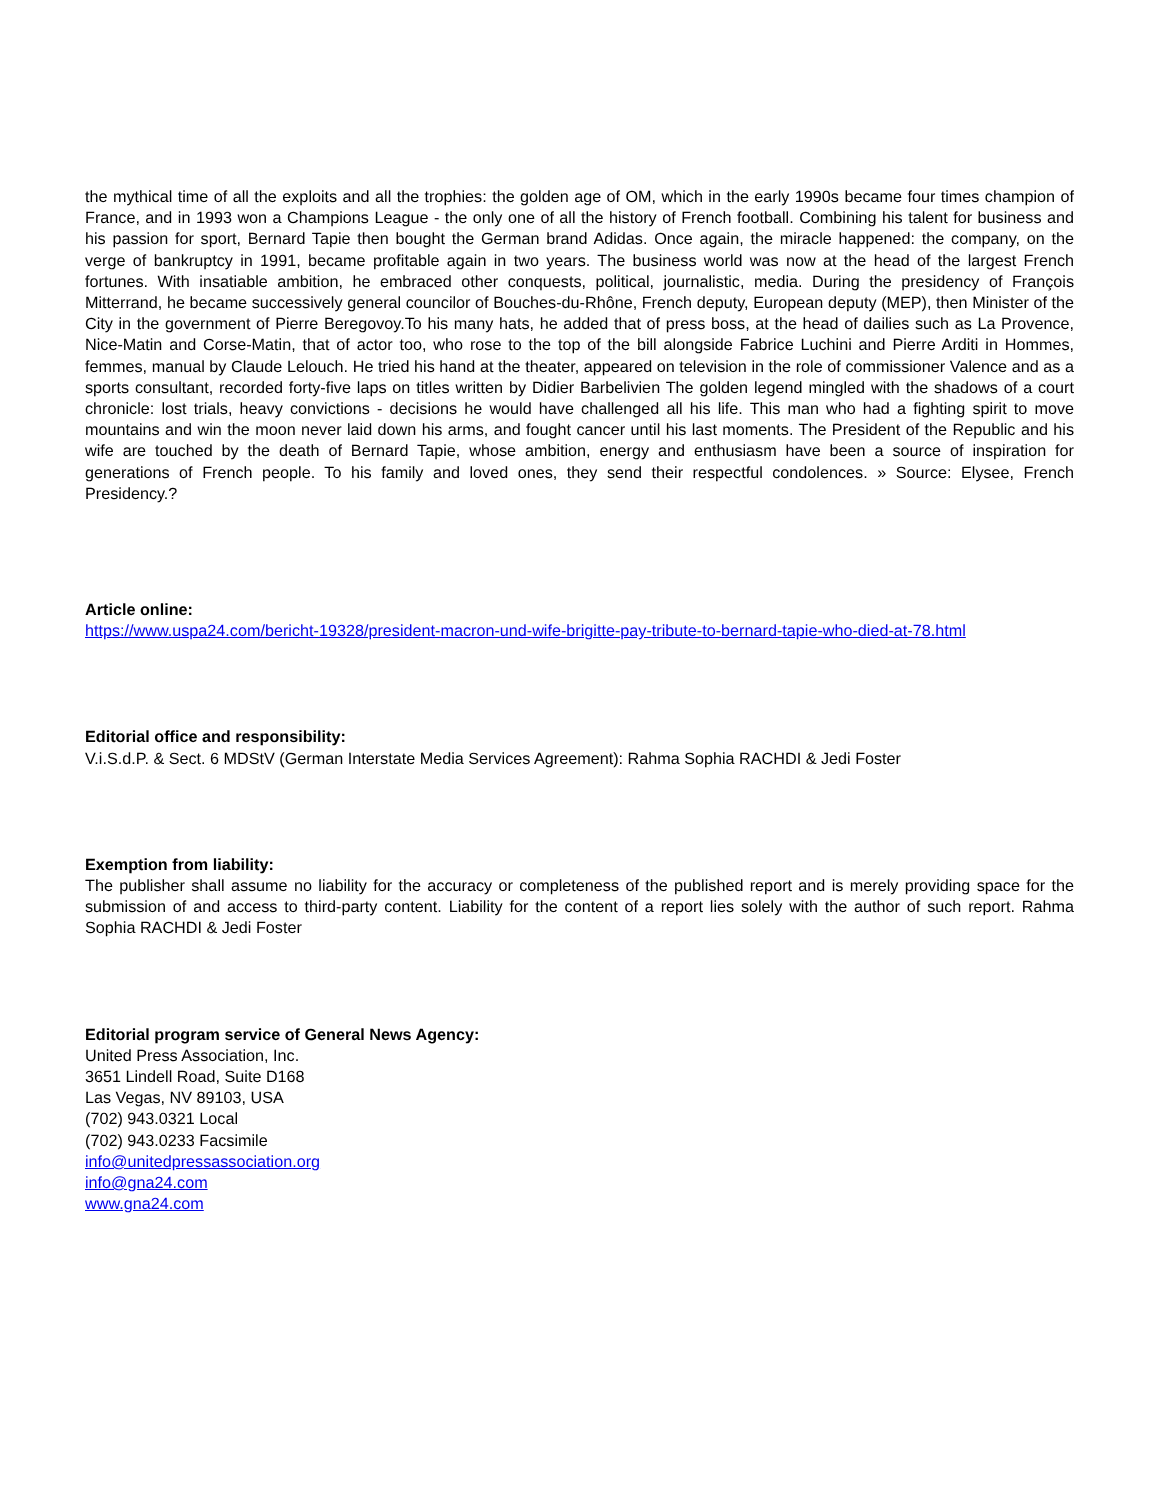the mythical time of all the exploits and all the trophies: the golden age of OM, which in the early 1990s became four times champion of France, and in 1993 won a Champions League - the only one of all the history of French football. Combining his talent for business and his passion for sport, Bernard Tapie then bought the German brand Adidas. Once again, the miracle happened: the company, on the verge of bankruptcy in 1991, became profitable again in two years. The business world was now at the head of the largest French fortunes. With insatiable ambition, he embraced other conquests, political, journalistic, media. During the presidency of François Mitterrand, he became successively general councilor of Bouches-du-Rhône, French deputy, European deputy (MEP), then Minister of the City in the government of Pierre Beregovoy.To his many hats, he added that of press boss, at the head of dailies such as La Provence, Nice-Matin and Corse-Matin, that of actor too, who rose to the top of the bill alongside Fabrice Luchini and Pierre Arditi in Hommes, femmes, manual by Claude Lelouch. He tried his hand at the theater, appeared on television in the role of commissioner Valence and as a sports consultant, recorded forty-five laps on titles written by Didier Barbelivien The golden legend mingled with the shadows of a court chronicle: lost trials, heavy convictions - decisions he would have challenged all his life. This man who had a fighting spirit to move mountains and win the moon never laid down his arms, and fought cancer until his last moments. The President of the Republic and his wife are touched by the death of Bernard Tapie, whose ambition, energy and enthusiasm have been a source of inspiration for generations of French people. To his family and loved ones, they send their respectful condolences. » Source: Elysee, French Presidency.?
Article online:
https://www.uspa24.com/bericht-19328/president-macron-und-wife-brigitte-pay-tribute-to-bernard-tapie-who-died-at-78.html
Editorial office and responsibility:
V.i.S.d.P. & Sect. 6 MDStV (German Interstate Media Services Agreement): Rahma Sophia RACHDI & Jedi Foster
Exemption from liability:
The publisher shall assume no liability for the accuracy or completeness of the published report and is merely providing space for the submission of and access to third-party content. Liability for the content of a report lies solely with the author of such report. Rahma Sophia RACHDI & Jedi Foster
Editorial program service of General News Agency:
United Press Association, Inc.
3651 Lindell Road, Suite D168
Las Vegas, NV 89103, USA
(702) 943.0321 Local
(702) 943.0233 Facsimile
info@unitedpressassociation.org
info@gna24.com
www.gna24.com